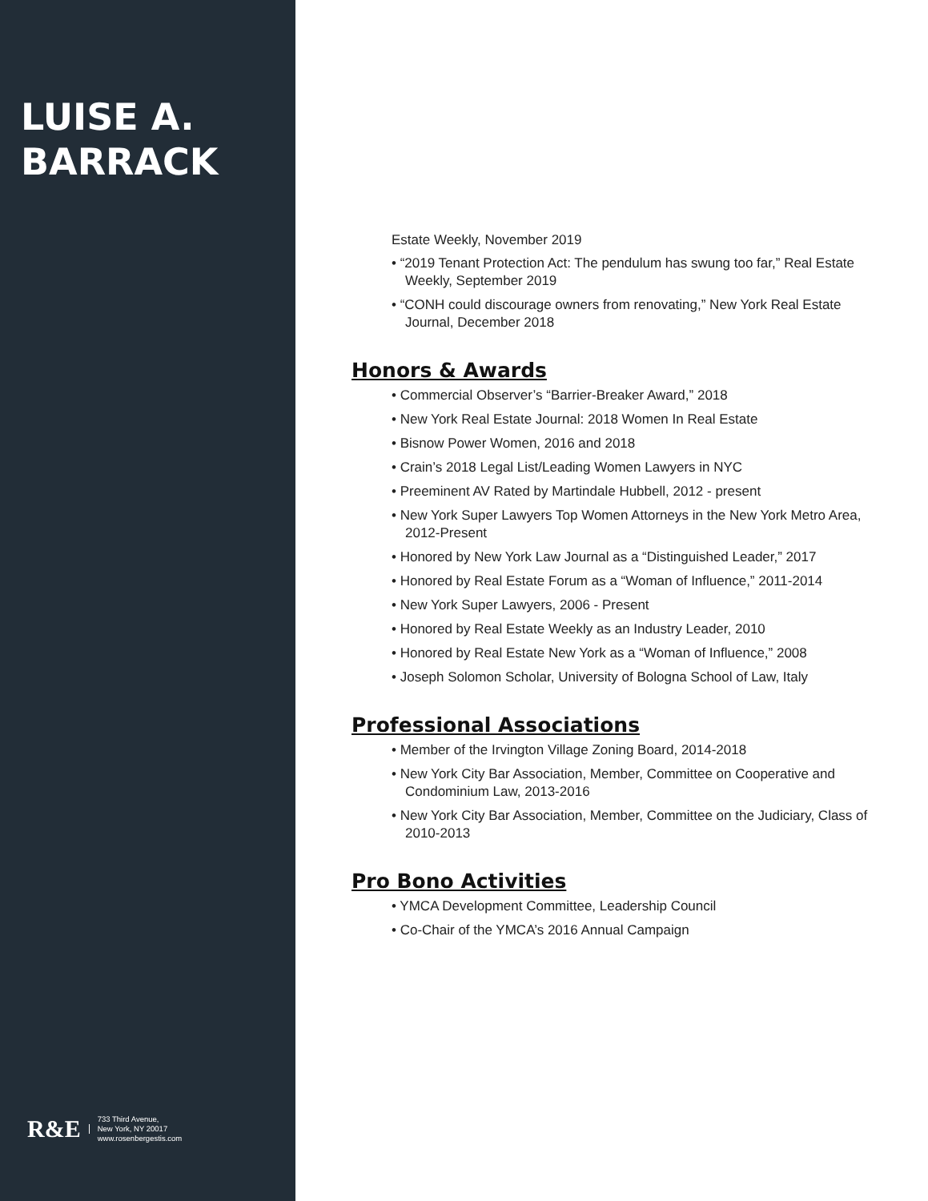LUISE A.
BARRACK
R&E
733 Third Avenue,
New York, NY 20017
www.rosenbergestis.com
Estate Weekly, November 2019
• “2019 Tenant Protection Act: The pendulum has swung too far,” Real Estate Weekly, September 2019
• “CONH could discourage owners from renovating,” New York Real Estate Journal, December 2018
Honors & Awards
• Commercial Observer’s “Barrier-Breaker Award,” 2018
• New York Real Estate Journal: 2018 Women In Real Estate
• Bisnow Power Women, 2016 and 2018
• Crain’s 2018 Legal List/Leading Women Lawyers in NYC
• Preeminent AV Rated by Martindale Hubbell, 2012 - present
• New York Super Lawyers Top Women Attorneys in the New York Metro Area, 2012-Present
• Honored by New York Law Journal as a “Distinguished Leader,” 2017
• Honored by Real Estate Forum as a “Woman of Influence,” 2011-2014
• New York Super Lawyers, 2006 - Present
• Honored by Real Estate Weekly as an Industry Leader, 2010
• Honored by Real Estate New York as a “Woman of Influence,” 2008
• Joseph Solomon Scholar, University of Bologna School of Law, Italy
Professional Associations
• Member of the Irvington Village Zoning Board, 2014-2018
• New York City Bar Association, Member, Committee on Cooperative and Condominium Law, 2013-2016
• New York City Bar Association, Member, Committee on the Judiciary, Class of 2010-2013
Pro Bono Activities
• YMCA Development Committee, Leadership Council
• Co-Chair of the YMCA’s 2016 Annual Campaign